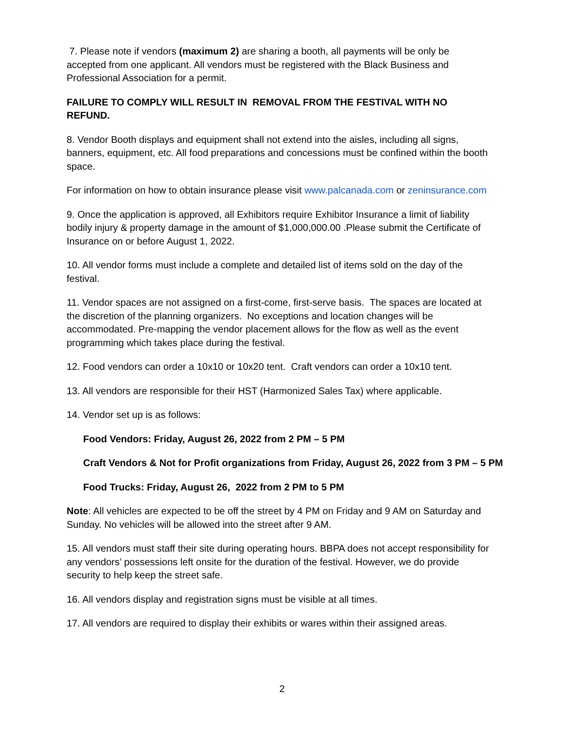7. Please note if vendors (maximum 2) are sharing a booth, all payments will be only be accepted from one applicant. All vendors must be registered with the Black Business and Professional Association for a permit.
FAILURE TO COMPLY WILL RESULT IN REMOVAL FROM THE FESTIVAL WITH NO REFUND.
8. Vendor Booth displays and equipment shall not extend into the aisles, including all signs, banners, equipment, etc. All food preparations and concessions must be confined within the booth space.
For information on how to obtain insurance please visit www.palcanada.com or zeninsurance.com
9. Once the application is approved, all Exhibitors require Exhibitor Insurance a limit of liability bodily injury & property damage in the amount of $1,000,000.00 .Please submit the Certificate of Insurance on or before August 1, 2022.
10. All vendor forms must include a complete and detailed list of items sold on the day of the festival.
11. Vendor spaces are not assigned on a first-come, first-serve basis. The spaces are located at the discretion of the planning organizers. No exceptions and location changes will be accommodated. Pre-mapping the vendor placement allows for the flow as well as the event programming which takes place during the festival.
12. Food vendors can order a 10x10 or 10x20 tent. Craft vendors can order a 10x10 tent.
13. All vendors are responsible for their HST (Harmonized Sales Tax) where applicable.
14. Vendor set up is as follows:
Food Vendors: Friday, August 26, 2022 from 2 PM – 5 PM
Craft Vendors & Not for Profit organizations from Friday, August 26, 2022 from 3 PM – 5 PM
Food Trucks: Friday, August 26, 2022 from 2 PM to 5 PM
Note: All vehicles are expected to be off the street by 4 PM on Friday and 9 AM on Saturday and Sunday. No vehicles will be allowed into the street after 9 AM.
15. All vendors must staff their site during operating hours. BBPA does not accept responsibility for any vendors’ possessions left onsite for the duration of the festival. However, we do provide security to help keep the street safe.
16. All vendors display and registration signs must be visible at all times.
17. All vendors are required to display their exhibits or wares within their assigned areas.
2